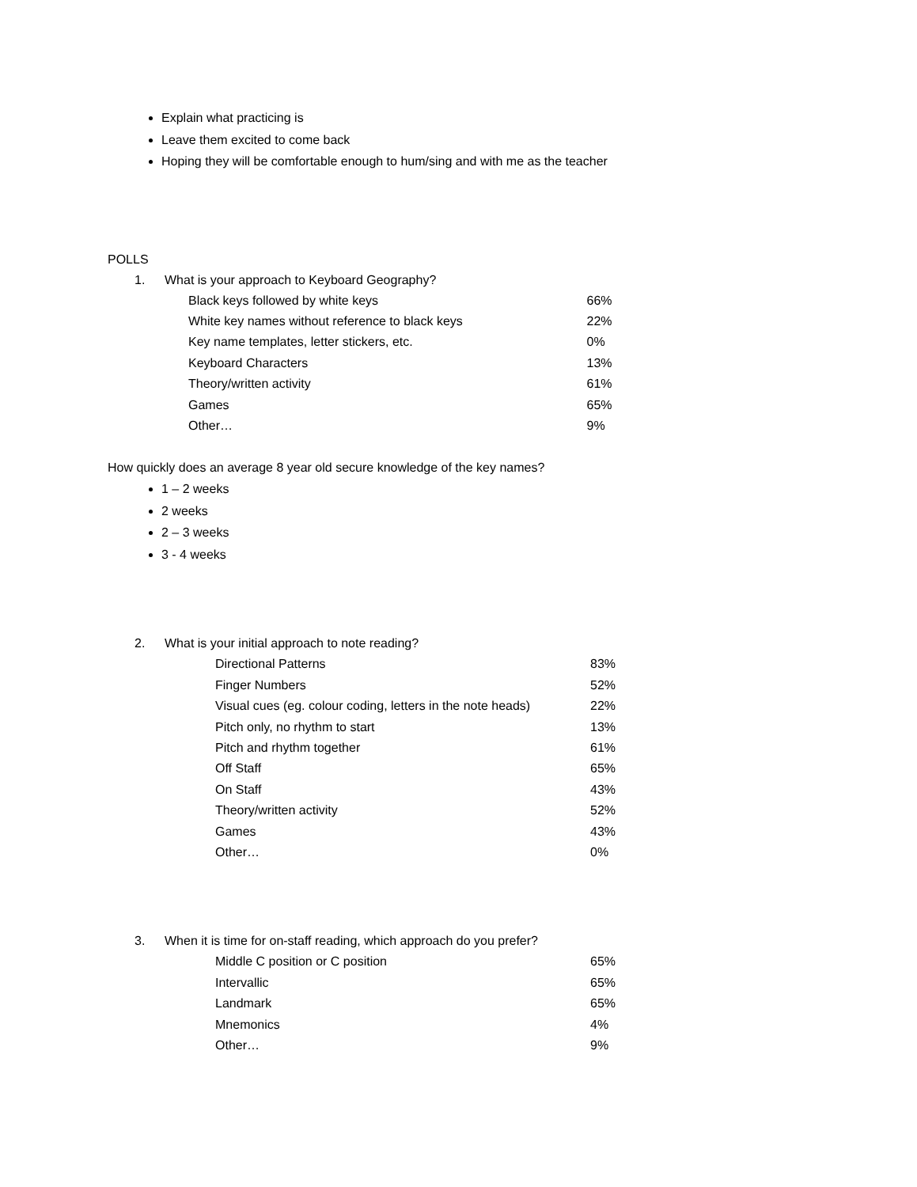Explain what practicing is
Leave them excited to come back
Hoping they will be comfortable enough to hum/sing and with me as the teacher
POLLS
1. What is your approach to Keyboard Geography?
| Black keys followed by white keys | 66% |
| White key names without reference to black keys | 22% |
| Key name templates, letter stickers, etc. | 0% |
| Keyboard Characters | 13% |
| Theory/written activity | 61% |
| Games | 65% |
| Other… | 9% |
How quickly does an average 8 year old secure knowledge of the key names?
1 – 2 weeks
2 weeks
2 – 3 weeks
3 - 4 weeks
2. What is your initial approach to note reading?
| Directional Patterns | 83% |
| Finger Numbers | 52% |
| Visual cues (eg. colour coding, letters in the note heads) | 22% |
| Pitch only, no rhythm to start | 13% |
| Pitch and rhythm together | 61% |
| Off Staff | 65% |
| On Staff | 43% |
| Theory/written activity | 52% |
| Games | 43% |
| Other… | 0% |
3. When it is time for on-staff reading, which approach do you prefer?
| Middle C position or C position | 65% |
| Intervallic | 65% |
| Landmark | 65% |
| Mnemonics | 4% |
| Other… | 9% |